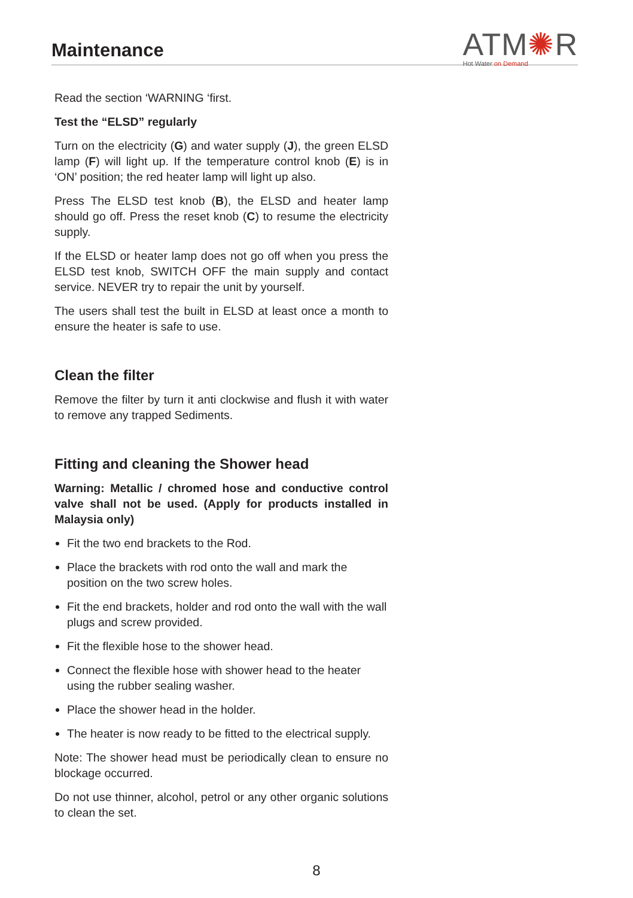Maintenance
ATM✺R
Hot Water on Demand
Read the section ‘WARNING ‘first.
Test the “ELSD” regularly
Turn on the electricity (G) and water supply (J), the green ELSD lamp (F) will light up. If the temperature control knob (E) is in ‘ON’ position; the red heater lamp will light up also.
Press The ELSD test knob (B), the ELSD and heater lamp should go off. Press the reset knob (C) to resume the electricity supply.
If the ELSD or heater lamp does not go off when you press the ELSD test knob, SWITCH OFF the main supply and contact service. NEVER try to repair the unit by yourself.
The users shall test the built in ELSD at least once a month to ensure the heater is safe to use.
Clean the filter
Remove the filter by turn it anti clockwise and flush it with water to remove any trapped Sediments.
Fitting and cleaning the Shower head
Warning: Metallic / chromed hose and conductive control valve shall not be used. (Apply for products installed in Malaysia only)
Fit the two end brackets to the Rod.
Place the brackets with rod onto the wall and mark the position on the two screw holes.
Fit the end brackets, holder and rod onto the wall with the wall plugs and screw provided.
Fit the flexible hose to the shower head.
Connect the flexible hose with shower head to the heater using the rubber sealing washer.
Place the shower head in the holder.
The heater is now ready to be fitted to the electrical supply.
Note: The shower head must be periodically clean to ensure no blockage occurred.
Do not use thinner, alcohol, petrol or any other organic solutions to clean the set.
8